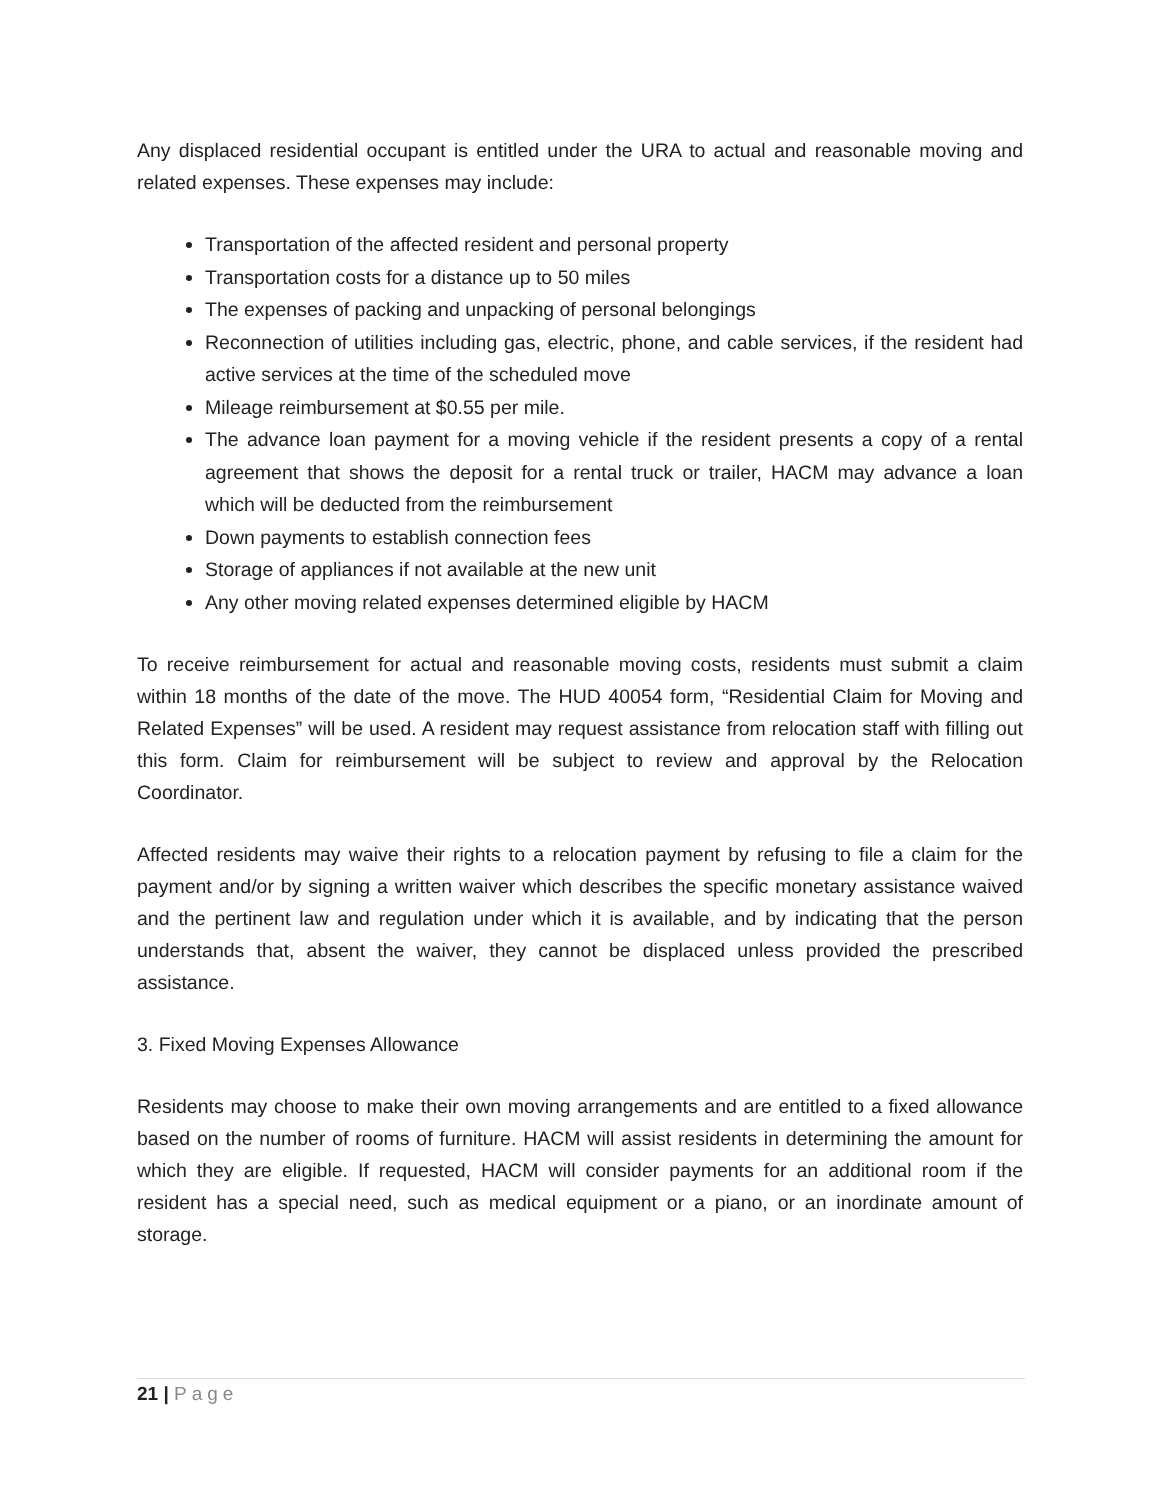Any displaced residential occupant is entitled under the URA to actual and reasonable moving and related expenses. These expenses may include:
Transportation of the affected resident and personal property
Transportation costs for a distance up to 50 miles
The expenses of packing and unpacking of personal belongings
Reconnection of utilities including gas, electric, phone, and cable services, if the resident had active services at the time of the scheduled move
Mileage reimbursement at $0.55 per mile.
The advance loan payment for a moving vehicle if the resident presents a copy of a rental agreement that shows the deposit for a rental truck or trailer, HACM may advance a loan which will be deducted from the reimbursement
Down payments to establish connection fees
Storage of appliances if not available at the new unit
Any other moving related expenses determined eligible by HACM
To receive reimbursement for actual and reasonable moving costs, residents must submit a claim within 18 months of the date of the move. The HUD 40054 form, “Residential Claim for Moving and Related Expenses” will be used. A resident may request assistance from relocation staff with filling out this form. Claim for reimbursement will be subject to review and approval by the Relocation Coordinator.
Affected residents may waive their rights to a relocation payment by refusing to file a claim for the payment and/or by signing a written waiver which describes the specific monetary assistance waived and the pertinent law and regulation under which it is available, and by indicating that the person understands that, absent the waiver, they cannot be displaced unless provided the prescribed assistance.
3. Fixed Moving Expenses Allowance
Residents may choose to make their own moving arrangements and are entitled to a fixed allowance based on the number of rooms of furniture. HACM will assist residents in determining the amount for which they are eligible. If requested, HACM will consider payments for an additional room if the resident has a special need, such as medical equipment or a piano, or an inordinate amount of storage.
21 | Page